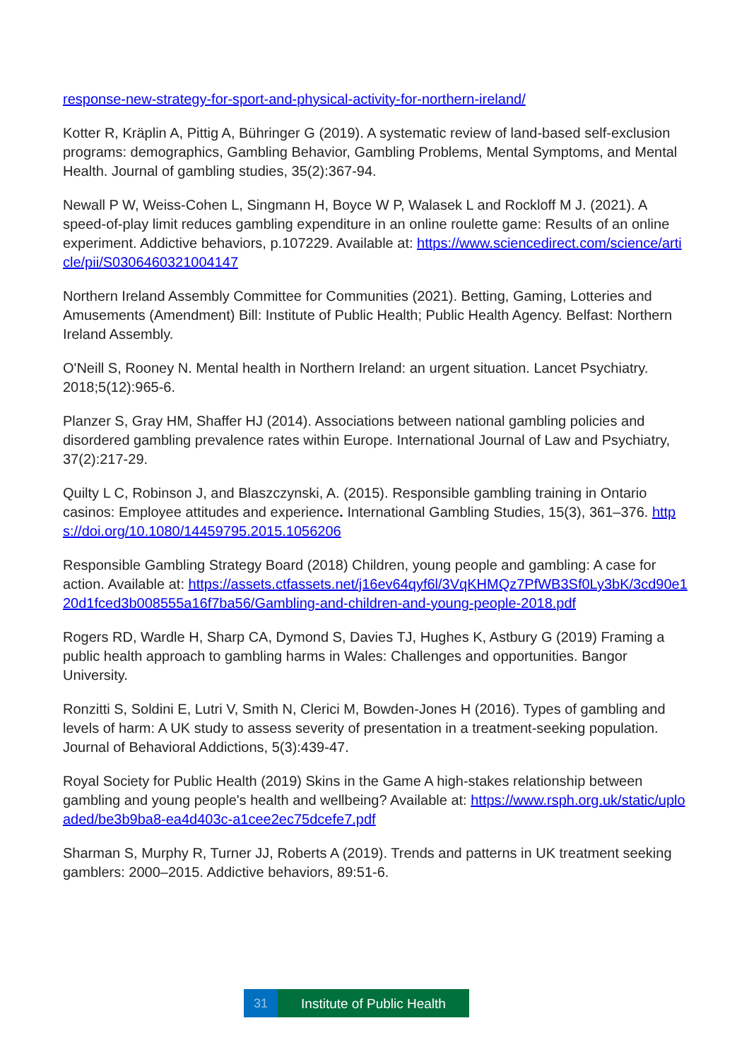response-new-strategy-for-sport-and-physical-activity-for-northern-ireland/
Kotter R, Kräplin A, Pittig A, Bühringer G (2019). A systematic review of land-based self-exclusion programs: demographics, Gambling Behavior, Gambling Problems, Mental Symptoms, and Mental Health. Journal of gambling studies, 35(2):367-94.
Newall P W, Weiss-Cohen L, Singmann H, Boyce W P, Walasek L and Rockloff M J. (2021). A speed-of-play limit reduces gambling expenditure in an online roulette game: Results of an online experiment. Addictive behaviors, p.107229. Available at: https://www.sciencedirect.com/science/article/pii/S0306460321004147
Northern Ireland Assembly Committee for Communities (2021). Betting, Gaming, Lotteries and Amusements (Amendment) Bill: Institute of Public Health; Public Health Agency. Belfast: Northern Ireland Assembly.
O'Neill S, Rooney N. Mental health in Northern Ireland: an urgent situation. Lancet Psychiatry. 2018;5(12):965-6.
Planzer S, Gray HM, Shaffer HJ (2014). Associations between national gambling policies and disordered gambling prevalence rates within Europe. International Journal of Law and Psychiatry, 37(2):217-29.
Quilty L C, Robinson J, and Blaszczynski, A. (2015). Responsible gambling training in Ontario casinos: Employee attitudes and experience. International Gambling Studies, 15(3), 361–376. https://doi.org/10.1080/14459795.2015.1056206
Responsible Gambling Strategy Board (2018) Children, young people and gambling: A case for action. Available at: https://assets.ctfassets.net/j16ev64qyf6l/3VqKHMQz7PfWB3Sf0Ly3bK/3cd90e120d1fced3b008555a16f7ba56/Gambling-and-children-and-young-people-2018.pdf
Rogers RD, Wardle H, Sharp CA, Dymond S, Davies TJ, Hughes K, Astbury G (2019) Framing a public health approach to gambling harms in Wales: Challenges and opportunities. Bangor University.
Ronzitti S, Soldini E, Lutri V, Smith N, Clerici M, Bowden-Jones H (2016). Types of gambling and levels of harm: A UK study to assess severity of presentation in a treatment-seeking population. Journal of Behavioral Addictions, 5(3):439-47.
Royal Society for Public Health (2019) Skins in the Game A high-stakes relationship between gambling and young people's health and wellbeing? Available at: https://www.rsph.org.uk/static/uploaded/be3b9ba8-ea4d403c-a1cee2ec75dcefe7.pdf
Sharman S, Murphy R, Turner JJ, Roberts A (2019). Trends and patterns in UK treatment seeking gamblers: 2000–2015. Addictive behaviors, 89:51-6.
31 Institute of Public Health